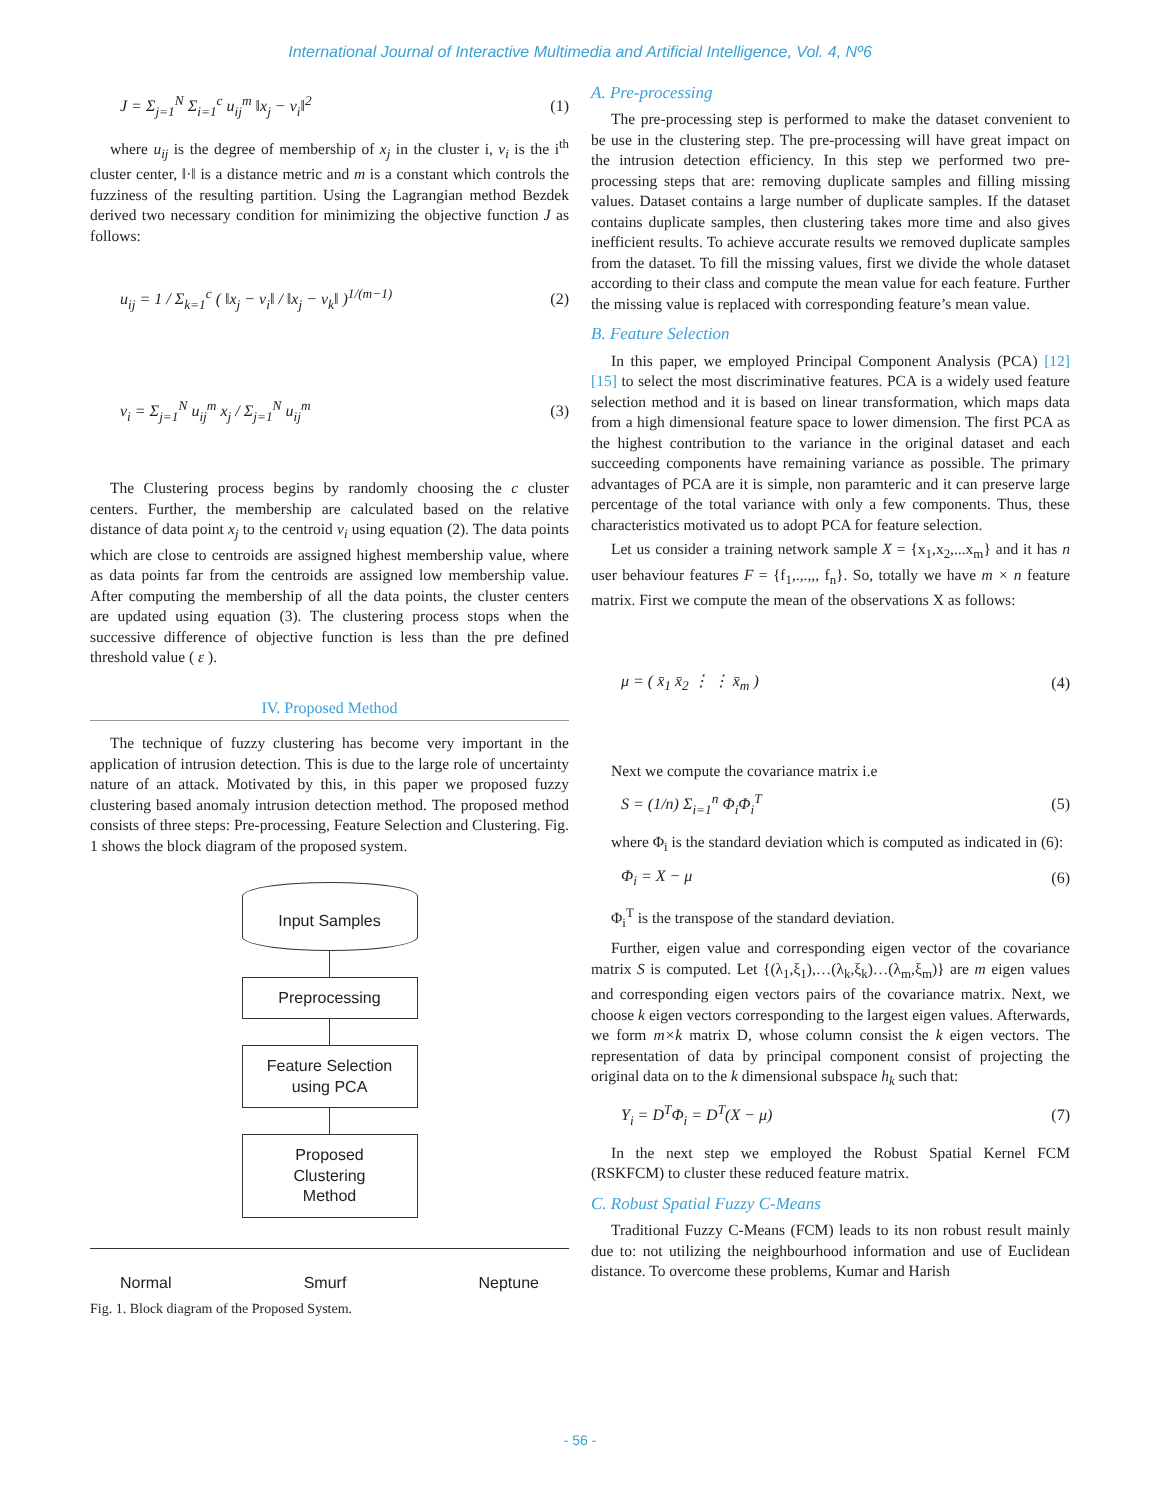International Journal of Interactive Multimedia and Artificial Intelligence, Vol. 4, Nº6
J = Σ<sub>j=1</sub><sup>N</sup> Σ<sub>i=1</sub><sup>c</sup> u<sub>ij</sub><sup>m</sup> ‖x<sub>j</sub> − v<sub>i</sub>‖<sup>2</sup>
(1)
where u<sub>ij</sub> is the degree of membership of x<sub>j</sub> in the cluster i, v<sub>i</sub> is the i<sup>th</sup> cluster center, ‖·‖ is a distance metric and m is a constant which controls the fuzziness of the resulting partition. Using the Lagrangian method Bezdek derived two necessary condition for minimizing the objective function J as follows:
u<sub>ij</sub> = 1 / Σ<sub>k=1</sub><sup>c</sup> ( ‖x<sub>j</sub> − v<sub>i</sub>‖ / ‖x<sub>j</sub> − v<sub>k</sub>‖ )<sup>1/(m−1)</sup>
(2)
v<sub>i</sub> = Σ<sub>j=1</sub><sup>N</sup> u<sub>ij</sub><sup>m</sup> x<sub>j</sub> / Σ<sub>j=1</sub><sup>N</sup> u<sub>ij</sub><sup>m</sup>
(3)
The Clustering process begins by randomly choosing the c cluster centers. Further, the membership are calculated based on the relative distance of data point x<sub>j</sub> to the centroid v<sub>i</sub> using equation (2). The data points which are close to centroids are assigned highest membership value, where as data points far from the centroids are assigned low membership value. After computing the membership of all the data points, the cluster centers are updated using equation (3). The clustering process stops when the successive difference of objective function is less than the pre defined threshold value ( ε ).
IV. Proposed Method
The technique of fuzzy clustering has become very important in the application of intrusion detection. This is due to the large role of uncertainty nature of an attack. Motivated by this, in this paper we proposed fuzzy clustering based anomaly intrusion detection method. The proposed method consists of three steps: Pre-processing, Feature Selection and Clustering. Fig. 1 shows the block diagram of the proposed system.
Input Samples
Preprocessing
Feature Selection
using PCA
Proposed
Clustering
Method
Normal Smurf Neptune
Fig. 1. Block diagram of the Proposed System.
A. Pre-processing
The pre-processing step is performed to make the dataset convenient to be use in the clustering step. The pre-processing will have great impact on the intrusion detection efficiency. In this step we performed two pre-processing steps that are: removing duplicate samples and filling missing values. Dataset contains a large number of duplicate samples. If the dataset contains duplicate samples, then clustering takes more time and also gives inefficient results. To achieve accurate results we removed duplicate samples from the dataset. To fill the missing values, first we divide the whole dataset according to their class and compute the mean value for each feature. Further the missing value is replaced with corresponding feature’s mean value.
B. Feature Selection
In this paper, we employed Principal Component Analysis (PCA) [12][15] to select the most discriminative features. PCA is a widely used feature selection method and it is based on linear transformation, which maps data from a high dimensional feature space to lower dimension. The first PCA as the highest contribution to the variance in the original dataset and each succeeding components have remaining variance as possible. The primary advantages of PCA are it is simple, non paramteric and it can preserve large percentage of the total variance with only a few components. Thus, these characteristics motivated us to adopt PCA for feature selection.
Let us consider a training network sample X = {x<sub>1</sub>,x<sub>2</sub>,...x<sub>m</sub>} and it has n user behaviour features F = {f<sub>1</sub>,.,.,,, f<sub>n</sub>}. So, totally we have m × n feature matrix. First we compute the mean of the observations X as follows:
μ = ( x̄<sub>1</sub> x̄<sub>2</sub> ⋮ ⋮ x̄<sub>m</sub> ) (4)
Next we compute the covariance matrix i.e
S = (1/n) Σ<sub>i=1</sub><sup>n</sup> Φ<sub>i</sub>Φ<sub>i</sub><sup>T</sup> (5)
where Φ<sub>i</sub> is the standard deviation which is computed as indicated in (6):
Φ<sub>i</sub> = X − μ (6)
Φ<sub>i</sub><sup>T</sup> is the transpose of the standard deviation.
Further, eigen value and corresponding eigen vector of the covariance matrix S is computed. Let {(λ<sub>1</sub>,ξ<sub>1</sub>),…(λ<sub>k</sub>,ξ<sub>k</sub>)…(λ<sub>m</sub>,ξ<sub>m</sub>)} are m eigen values and corresponding eigen vectors pairs of the covariance matrix. Next, we choose k eigen vectors corresponding to the largest eigen values. Afterwards, we form m×k matrix D, whose column consist the k eigen vectors. The representation of data by principal component consist of projecting the original data on to the k dimensional subspace h<sub>k</sub> such that:
Y<sub>i</sub> = D<sup>T</sup>Φ<sub>i</sub> = D<sup>T</sup>(X − μ) (7)
In the next step we employed the Robust Spatial Kernel FCM (RSKFCM) to cluster these reduced feature matrix.
C. Robust Spatial Fuzzy C-Means
Traditional Fuzzy C-Means (FCM) leads to its non robust result mainly due to: not utilizing the neighbourhood information and use of Euclidean distance. To overcome these problems, Kumar and Harish
- 56 -